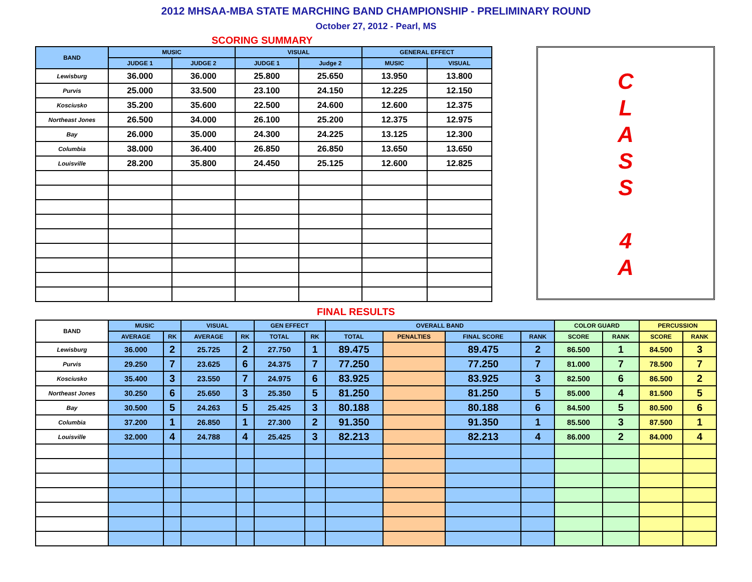2012 MHSAA-MBA STATE MARCHING BAND CHAMPIONSHIP - PRELIMINARY ROUND
October 27, 2012 - Pearl, MS
SCORING SUMMARY
| BAND | MUSIC | | VISUAL | | GENERAL EFFECT | |
| --- | --- | --- | --- | --- | --- | --- |
| | JUDGE 1 | JUDGE 2 | JUDGE 1 | Judge 2 | MUSIC | VISUAL |
| Lewisburg | 36.000 | 36.000 | 25.800 | 25.650 | 13.950 | 13.800 |
| Purvis | 25.000 | 33.500 | 23.100 | 24.150 | 12.225 | 12.150 |
| Kosciusko | 35.200 | 35.600 | 22.500 | 24.600 | 12.600 | 12.375 |
| Northeast Jones | 26.500 | 34.000 | 26.100 | 25.200 | 12.375 | 12.975 |
| Bay | 26.000 | 35.000 | 24.300 | 24.225 | 13.125 | 12.300 |
| Columbia | 38.000 | 36.400 | 26.850 | 26.850 | 13.650 | 13.650 |
| Louisville | 28.200 | 35.800 | 24.450 | 25.125 | 12.600 | 12.825 |
C
L
A
S
S
4
A
FINAL RESULTS
| BAND | MUSIC | | VISUAL | | GEN EFFECT | | OVERALL BAND | | | | COLOR GUARD | | PERCUSSION | |
| --- | --- | --- | --- | --- | --- | --- | --- | --- | --- | --- | --- | --- | --- | --- |
| | AVERAGE | RK | AVERAGE | RK | TOTAL | RK | TOTAL | PENALTIES | FINAL SCORE | RANK | SCORE | RANK | SCORE | RANK |
| Lewisburg | 36.000 | 2 | 25.725 | 2 | 27.750 | 1 | 89.475 | | 89.475 | 2 | 86.500 | 1 | 84.500 | 3 |
| Purvis | 29.250 | 7 | 23.625 | 6 | 24.375 | 7 | 77.250 | | 77.250 | 7 | 81.000 | 7 | 78.500 | 7 |
| Kosciusko | 35.400 | 3 | 23.550 | 7 | 24.975 | 6 | 83.925 | | 83.925 | 3 | 82.500 | 6 | 86.500 | 2 |
| Northeast Jones | 30.250 | 6 | 25.650 | 3 | 25.350 | 5 | 81.250 | | 81.250 | 5 | 85.000 | 4 | 81.500 | 5 |
| Bay | 30.500 | 5 | 24.263 | 5 | 25.425 | 3 | 80.188 | | 80.188 | 6 | 84.500 | 5 | 80.500 | 6 |
| Columbia | 37.200 | 1 | 26.850 | 1 | 27.300 | 2 | 91.350 | | 91.350 | 1 | 85.500 | 3 | 87.500 | 1 |
| Louisville | 32.000 | 4 | 24.788 | 4 | 25.425 | 3 | 82.213 | | 82.213 | 4 | 86.000 | 2 | 84.000 | 4 |